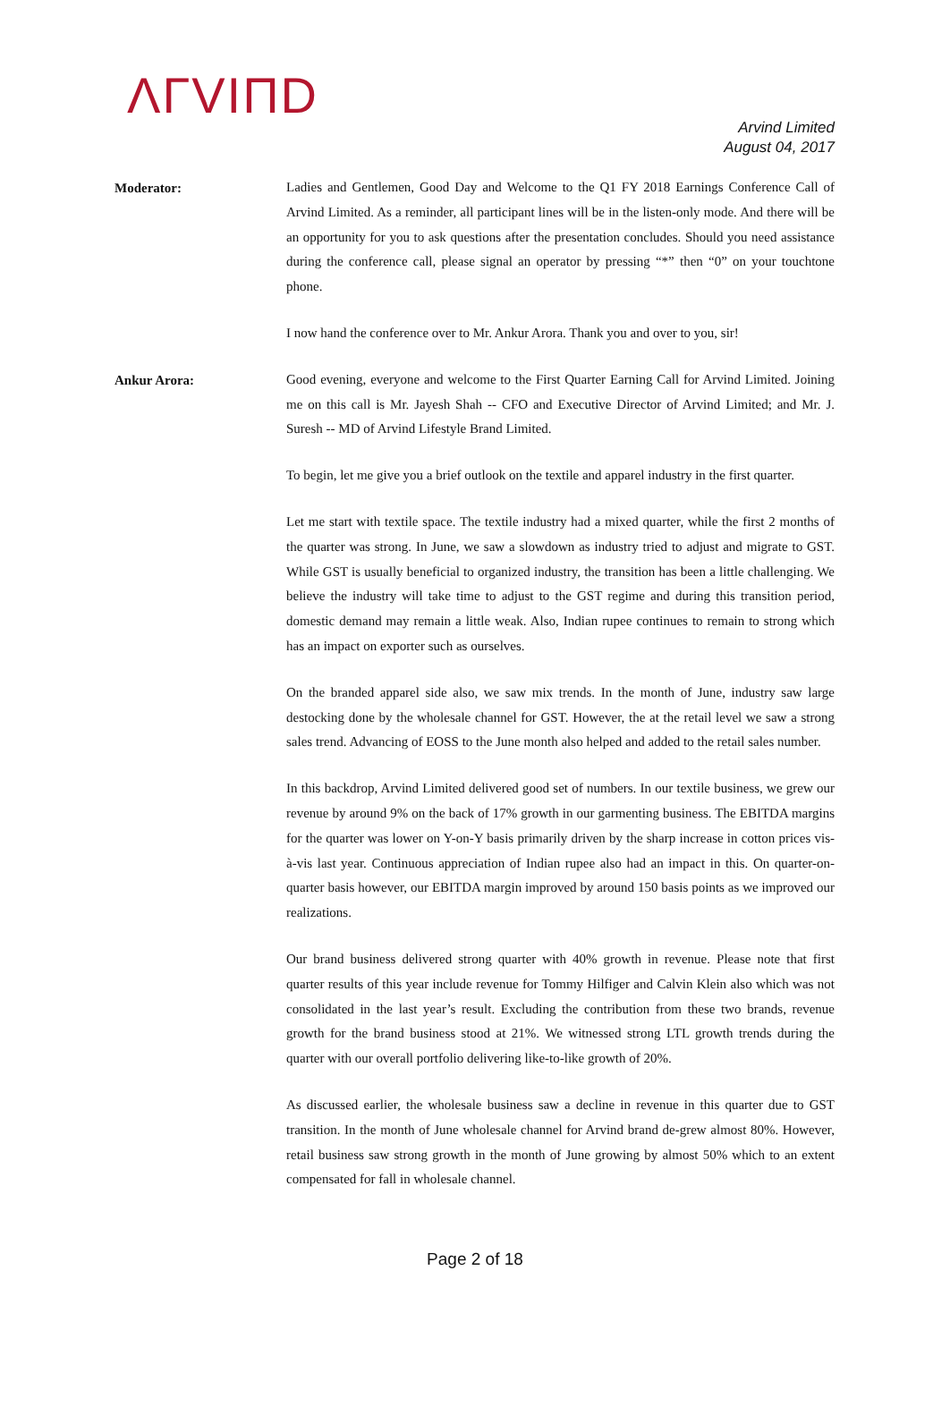ΛΓVIΠD
Arvind Limited
August 04, 2017
Moderator:
Ladies and Gentlemen, Good Day and Welcome to the Q1 FY 2018 Earnings Conference Call of Arvind Limited. As a reminder, all participant lines will be in the listen-only mode. And there will be an opportunity for you to ask questions after the presentation concludes. Should you need assistance during the conference call, please signal an operator by pressing “*” then “0” on your touchtone phone.
I now hand the conference over to Mr. Ankur Arora. Thank you and over to you, sir!
Ankur Arora:
Good evening, everyone and welcome to the First Quarter Earning Call for Arvind Limited. Joining me on this call is Mr. Jayesh Shah -- CFO and Executive Director of Arvind Limited; and Mr. J. Suresh -- MD of Arvind Lifestyle Brand Limited.
To begin, let me give you a brief outlook on the textile and apparel industry in the first quarter.
Let me start with textile space. The textile industry had a mixed quarter, while the first 2 months of the quarter was strong. In June, we saw a slowdown as industry tried to adjust and migrate to GST. While GST is usually beneficial to organized industry, the transition has been a little challenging. We believe the industry will take time to adjust to the GST regime and during this transition period, domestic demand may remain a little weak. Also, Indian rupee continues to remain to strong which has an impact on exporter such as ourselves.
On the branded apparel side also, we saw mix trends. In the month of June, industry saw large destocking done by the wholesale channel for GST. However, the at the retail level we saw a strong sales trend. Advancing of EOSS to the June month also helped and added to the retail sales number.
In this backdrop, Arvind Limited delivered good set of numbers. In our textile business, we grew our revenue by around 9% on the back of 17% growth in our garmenting business. The EBITDA margins for the quarter was lower on Y-on-Y basis primarily driven by the sharp increase in cotton prices vis-à-vis last year. Continuous appreciation of Indian rupee also had an impact in this. On quarter-on-quarter basis however, our EBITDA margin improved by around 150 basis points as we improved our realizations.
Our brand business delivered strong quarter with 40% growth in revenue. Please note that first quarter results of this year include revenue for Tommy Hilfiger and Calvin Klein also which was not consolidated in the last year’s result. Excluding the contribution from these two brands, revenue growth for the brand business stood at 21%. We witnessed strong LTL growth trends during the quarter with our overall portfolio delivering like-to-like growth of 20%.
As discussed earlier, the wholesale business saw a decline in revenue in this quarter due to GST transition. In the month of June wholesale channel for Arvind brand de-grew almost 80%. However, retail business saw strong growth in the month of June growing by almost 50% which to an extent compensated for fall in wholesale channel.
Page 2 of 18